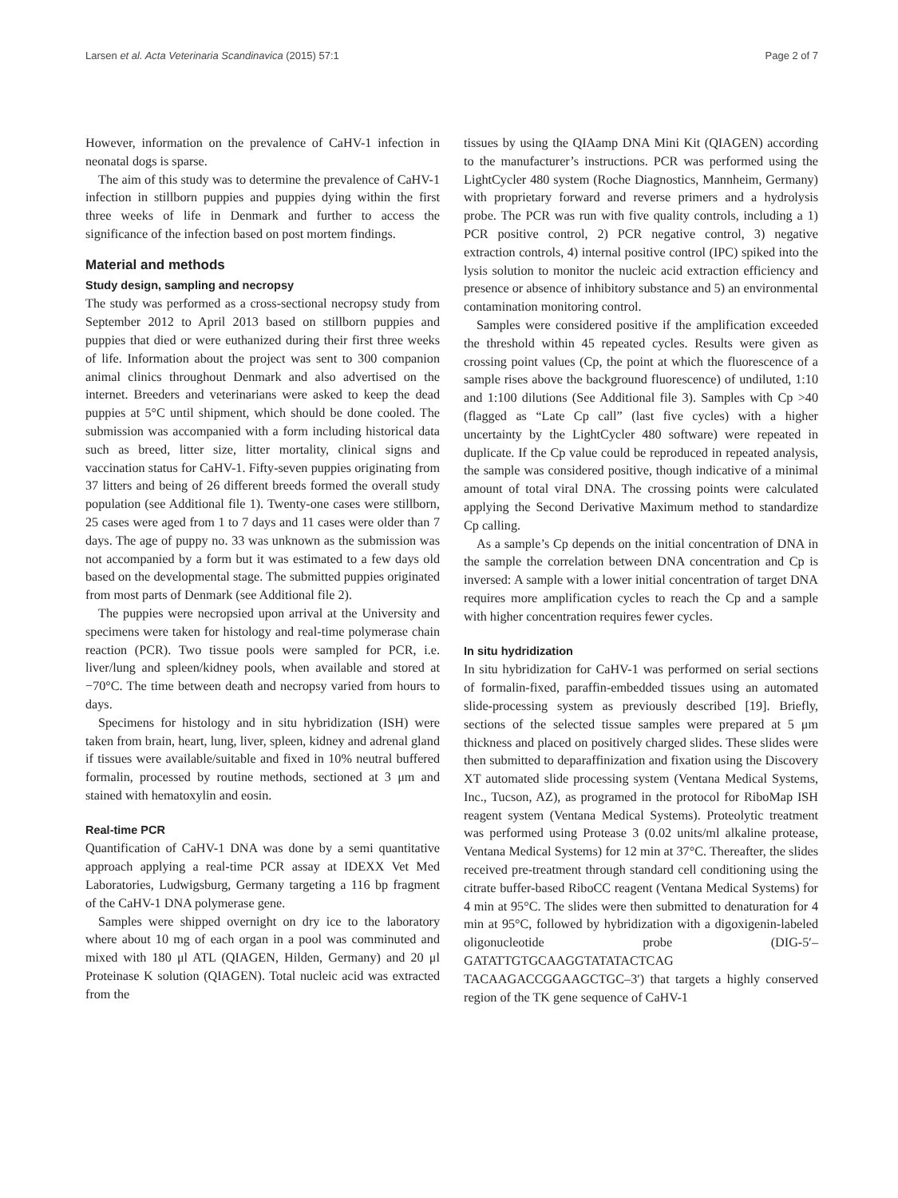Larsen et al. Acta Veterinaria Scandinavica (2015) 57:1 Page 2 of 7
However, information on the prevalence of CaHV-1 infection in neonatal dogs is sparse.
The aim of this study was to determine the prevalence of CaHV-1 infection in stillborn puppies and puppies dying within the first three weeks of life in Denmark and further to access the significance of the infection based on post mortem findings.
Material and methods
Study design, sampling and necropsy
The study was performed as a cross-sectional necropsy study from September 2012 to April 2013 based on stillborn puppies and puppies that died or were euthanized during their first three weeks of life. Information about the project was sent to 300 companion animal clinics throughout Denmark and also advertised on the internet. Breeders and veterinarians were asked to keep the dead puppies at 5°C until shipment, which should be done cooled. The submission was accompanied with a form including historical data such as breed, litter size, litter mortality, clinical signs and vaccination status for CaHV-1. Fifty-seven puppies originating from 37 litters and being of 26 different breeds formed the overall study population (see Additional file 1). Twenty-one cases were stillborn, 25 cases were aged from 1 to 7 days and 11 cases were older than 7 days. The age of puppy no. 33 was unknown as the submission was not accompanied by a form but it was estimated to a few days old based on the developmental stage. The submitted puppies originated from most parts of Denmark (see Additional file 2).
The puppies were necropsied upon arrival at the University and specimens were taken for histology and real-time polymerase chain reaction (PCR). Two tissue pools were sampled for PCR, i.e. liver/lung and spleen/kidney pools, when available and stored at −70°C. The time between death and necropsy varied from hours to days.
Specimens for histology and in situ hybridization (ISH) were taken from brain, heart, lung, liver, spleen, kidney and adrenal gland if tissues were available/suitable and fixed in 10% neutral buffered formalin, processed by routine methods, sectioned at 3 μm and stained with hematoxylin and eosin.
Real-time PCR
Quantification of CaHV-1 DNA was done by a semi quantitative approach applying a real-time PCR assay at IDEXX Vet Med Laboratories, Ludwigsburg, Germany targeting a 116 bp fragment of the CaHV-1 DNA polymerase gene.
Samples were shipped overnight on dry ice to the laboratory where about 10 mg of each organ in a pool was comminuted and mixed with 180 μl ATL (QIAGEN, Hilden, Germany) and 20 μl Proteinase K solution (QIAGEN). Total nucleic acid was extracted from the
tissues by using the QIAamp DNA Mini Kit (QIAGEN) according to the manufacturer’s instructions. PCR was performed using the LightCycler 480 system (Roche Diagnostics, Mannheim, Germany) with proprietary forward and reverse primers and a hydrolysis probe. The PCR was run with five quality controls, including a 1) PCR positive control, 2) PCR negative control, 3) negative extraction controls, 4) internal positive control (IPC) spiked into the lysis solution to monitor the nucleic acid extraction efficiency and presence or absence of inhibitory substance and 5) an environmental contamination monitoring control.
Samples were considered positive if the amplification exceeded the threshold within 45 repeated cycles. Results were given as crossing point values (Cp, the point at which the fluorescence of a sample rises above the background fluorescence) of undiluted, 1:10 and 1:100 dilutions (See Additional file 3). Samples with Cp >40 (flagged as “Late Cp call” (last five cycles) with a higher uncertainty by the LightCycler 480 software) were repeated in duplicate. If the Cp value could be reproduced in repeated analysis, the sample was considered positive, though indicative of a minimal amount of total viral DNA. The crossing points were calculated applying the Second Derivative Maximum method to standardize Cp calling.
As a sample’s Cp depends on the initial concentration of DNA in the sample the correlation between DNA concentration and Cp is inversed: A sample with a lower initial concentration of target DNA requires more amplification cycles to reach the Cp and a sample with higher concentration requires fewer cycles.
In situ hydridization
In situ hybridization for CaHV-1 was performed on serial sections of formalin-fixed, paraffin-embedded tissues using an automated slide-processing system as previously described [19]. Briefly, sections of the selected tissue samples were prepared at 5 μm thickness and placed on positively charged slides. These slides were then submitted to deparaffinization and fixation using the Discovery XT automated slide processing system (Ventana Medical Systems, Inc., Tucson, AZ), as programed in the protocol for RiboMap ISH reagent system (Ventana Medical Systems). Proteolytic treatment was performed using Protease 3 (0.02 units/ml alkaline protease, Ventana Medical Systems) for 12 min at 37°C. Thereafter, the slides received pre-treatment through standard cell conditioning using the citrate buffer-based RiboCC reagent (Ventana Medical Systems) for 4 min at 95°C. The slides were then submitted to denaturation for 4 min at 95°C, followed by hybridization with a digoxigenin-labeled oligonucleotide probe (DIG-5′–GATATTGTGCAAGGTATATACTCAG TACAAGACCGGAAGCTGC–3′) that targets a highly conserved region of the TK gene sequence of CaHV-1